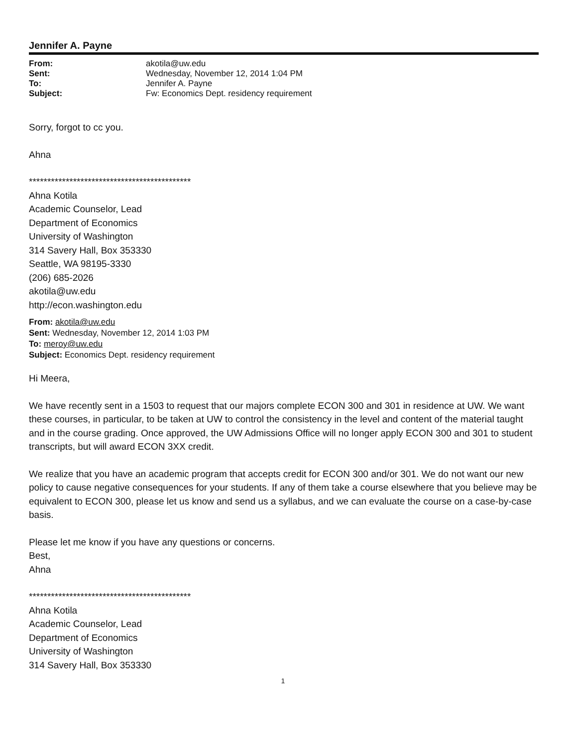Jennifer A. Payne
| From: | akotila@uw.edu |
| Sent: | Wednesday, November 12, 2014 1:04 PM |
| To: | Jennifer A. Payne |
| Subject: | Fw: Economics Dept. residency requirement |
Sorry, forgot to cc you.
Ahna
********************************************
Ahna Kotila
Academic Counselor, Lead
Department of Economics
University of Washington
314 Savery Hall, Box 353330
Seattle, WA 98195-3330
(206) 685-2026
akotila@uw.edu
http://econ.washington.edu
From: akotila@uw.edu
Sent: Wednesday, November 12, 2014 1:03 PM
To: meroy@uw.edu
Subject: Economics Dept. residency requirement
Hi Meera,
We have recently sent in a 1503 to request that our majors complete ECON 300 and 301 in residence at UW. We want these courses, in particular, to be taken at UW to control the consistency in the level and content of the material taught and in the course grading. Once approved, the UW Admissions Office will no longer apply ECON 300 and 301 to student transcripts, but will award ECON 3XX credit.
We realize that you have an academic program that accepts credit for ECON 300 and/or 301. We do not want our new policy to cause negative consequences for your students. If any of them take a course elsewhere that you believe may be equivalent to ECON 300, please let us know and send us a syllabus, and we can evaluate the course on a case-by-case basis.
Please let me know if you have any questions or concerns.
Best,
Ahna
********************************************
Ahna Kotila
Academic Counselor, Lead
Department of Economics
University of Washington
314 Savery Hall, Box 353330
1